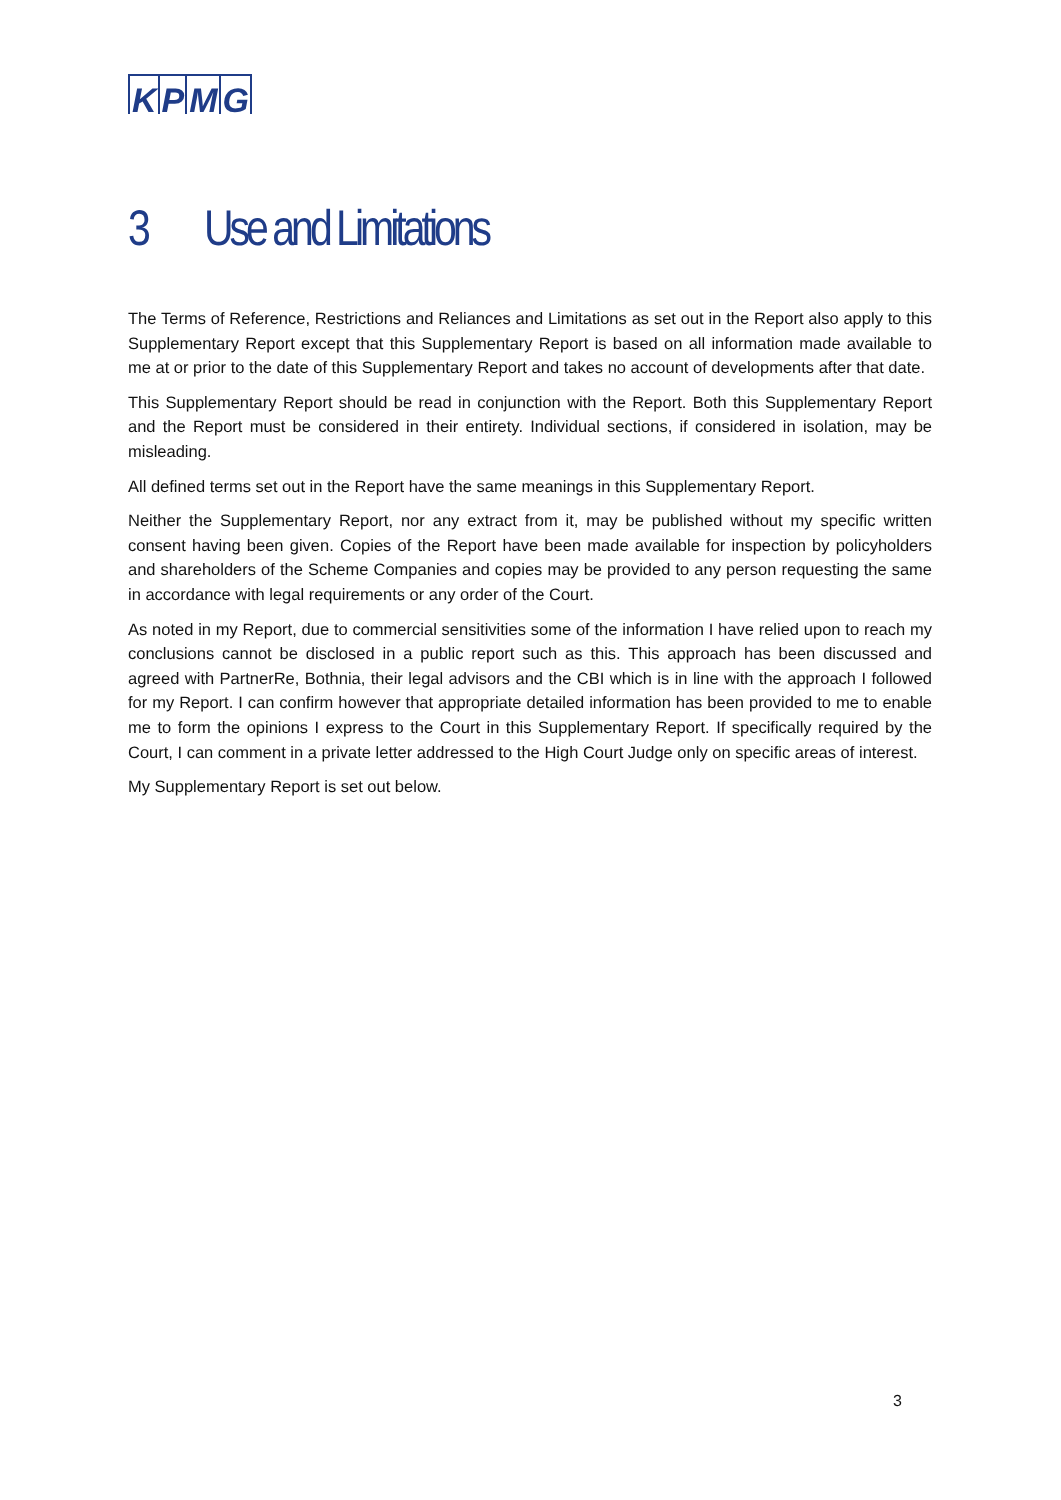KPMG
3 Use and Limitations
The Terms of Reference, Restrictions and Reliances and Limitations as set out in the Report also apply to this Supplementary Report except that this Supplementary Report is based on all information made available to me at or prior to the date of this Supplementary Report and takes no account of developments after that date.
This Supplementary Report should be read in conjunction with the Report. Both this Supplementary Report and the Report must be considered in their entirety. Individual sections, if considered in isolation, may be misleading.
All defined terms set out in the Report have the same meanings in this Supplementary Report.
Neither the Supplementary Report, nor any extract from it, may be published without my specific written consent having been given. Copies of the Report have been made available for inspection by policyholders and shareholders of the Scheme Companies and copies may be provided to any person requesting the same in accordance with legal requirements or any order of the Court.
As noted in my Report, due to commercial sensitivities some of the information I have relied upon to reach my conclusions cannot be disclosed in a public report such as this. This approach has been discussed and agreed with PartnerRe, Bothnia, their legal advisors and the CBI which is in line with the approach I followed for my Report. I can confirm however that appropriate detailed information has been provided to me to enable me to form the opinions I express to the Court in this Supplementary Report. If specifically required by the Court, I can comment in a private letter addressed to the High Court Judge only on specific areas of interest.
My Supplementary Report is set out below.
3